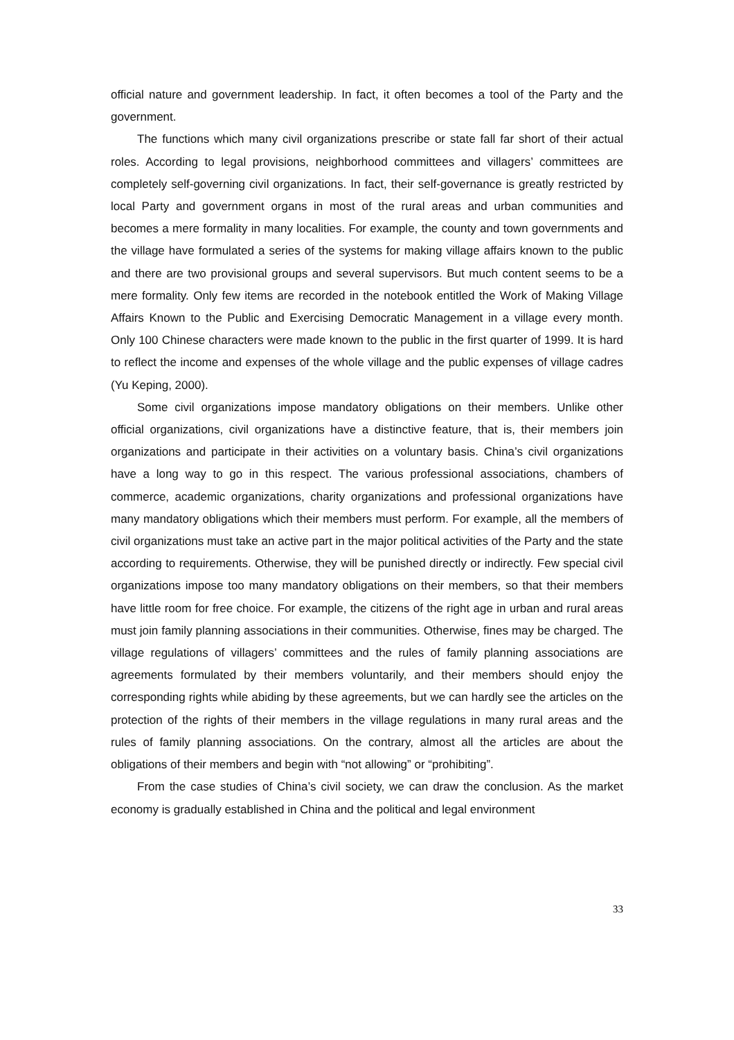official nature and government leadership. In fact, it often becomes a tool of the Party and the government.
The functions which many civil organizations prescribe or state fall far short of their actual roles. According to legal provisions, neighborhood committees and villagers’ committees are completely self-governing civil organizations. In fact, their self-governance is greatly restricted by local Party and government organs in most of the rural areas and urban communities and becomes a mere formality in many localities. For example, the county and town governments and the village have formulated a series of the systems for making village affairs known to the public and there are two provisional groups and several supervisors. But much content seems to be a mere formality. Only few items are recorded in the notebook entitled the Work of Making Village Affairs Known to the Public and Exercising Democratic Management in a village every month. Only 100 Chinese characters were made known to the public in the first quarter of 1999. It is hard to reflect the income and expenses of the whole village and the public expenses of village cadres (Yu Keping, 2000).
Some civil organizations impose mandatory obligations on their members. Unlike other official organizations, civil organizations have a distinctive feature, that is, their members join organizations and participate in their activities on a voluntary basis. China’s civil organizations have a long way to go in this respect. The various professional associations, chambers of commerce, academic organizations, charity organizations and professional organizations have many mandatory obligations which their members must perform. For example, all the members of civil organizations must take an active part in the major political activities of the Party and the state according to requirements. Otherwise, they will be punished directly or indirectly. Few special civil organizations impose too many mandatory obligations on their members, so that their members have little room for free choice. For example, the citizens of the right age in urban and rural areas must join family planning associations in their communities. Otherwise, fines may be charged. The village regulations of villagers’ committees and the rules of family planning associations are agreements formulated by their members voluntarily, and their members should enjoy the corresponding rights while abiding by these agreements, but we can hardly see the articles on the protection of the rights of their members in the village regulations in many rural areas and the rules of family planning associations. On the contrary, almost all the articles are about the obligations of their members and begin with “not allowing” or “prohibiting”.
From the case studies of China’s civil society, we can draw the conclusion. As the market economy is gradually established in China and the political and legal environment
33